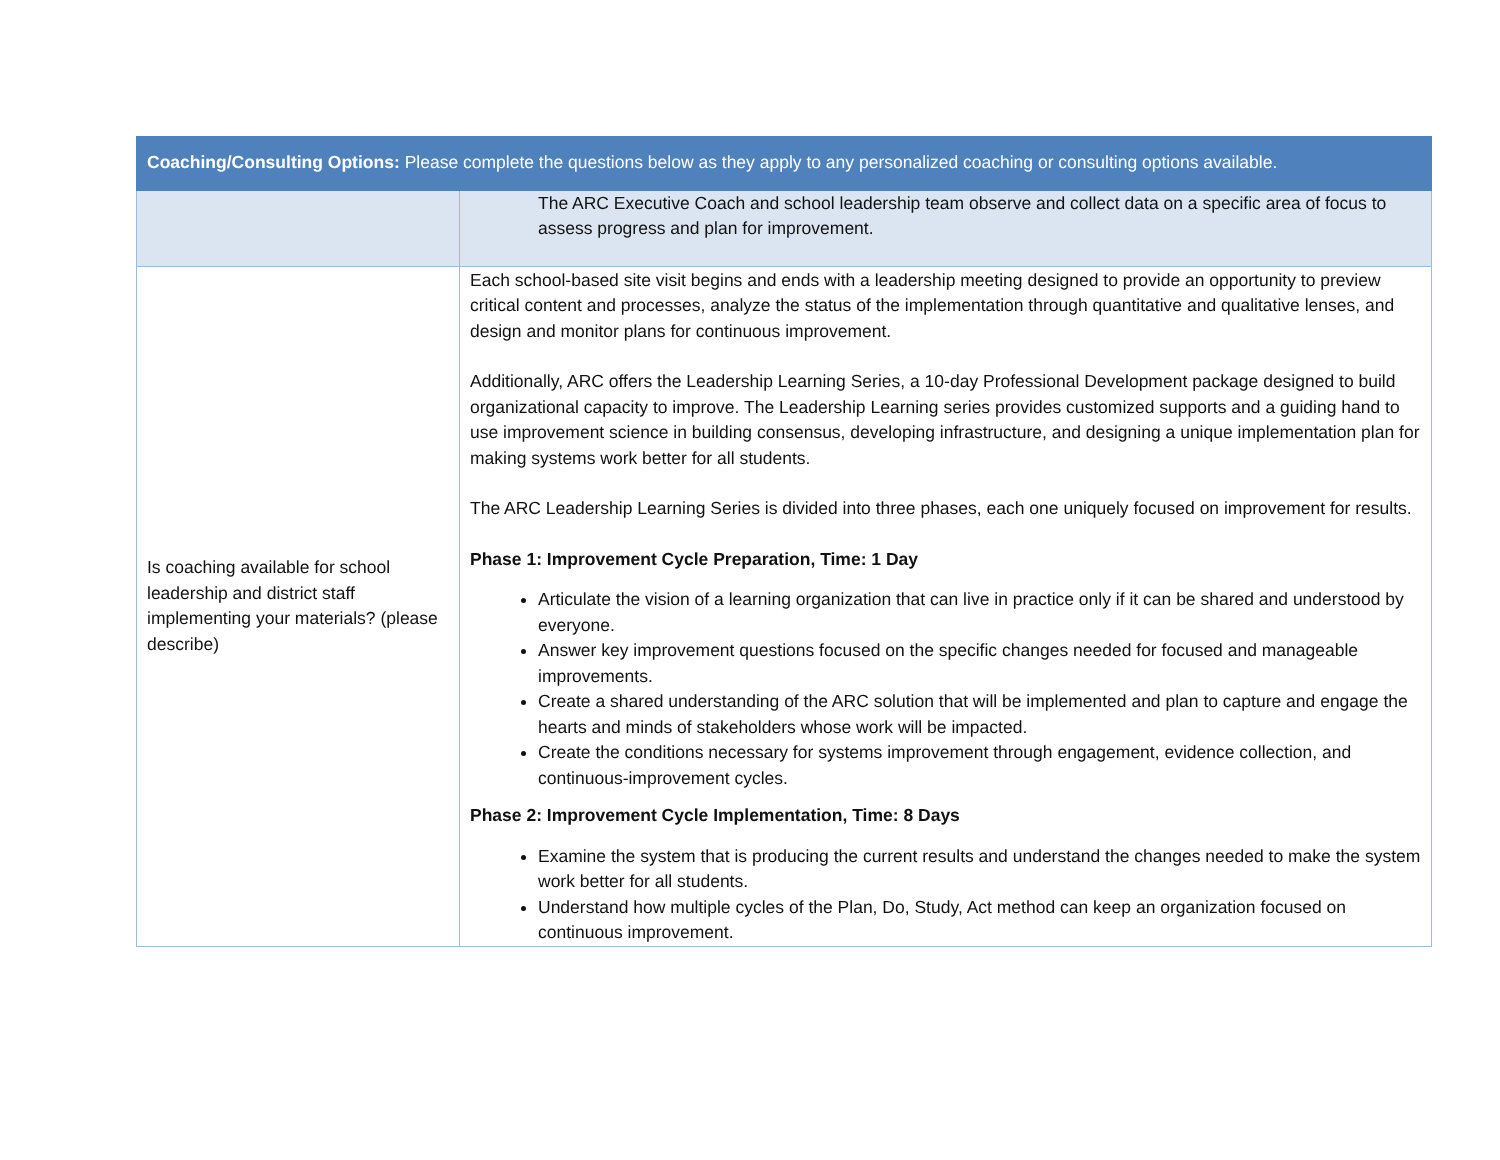| Coaching/Consulting Options: Please complete the questions below as they apply to any personalized coaching or consulting options available. | |
| --- | --- |
| | The ARC Executive Coach and school leadership team observe and collect data on a specific area of focus to assess progress and plan for improvement. |
| Is coaching available for school leadership and district staff implementing your materials? (please describe) | Each school-based site visit begins and ends with a leadership meeting designed to provide an opportunity to preview critical content and processes, analyze the status of the implementation through quantitative and qualitative lenses, and design and monitor plans for continuous improvement. Additionally, ARC offers the Leadership Learning Series, a 10-day Professional Development package designed to build organizational capacity to improve. The Leadership Learning series provides customized supports and a guiding hand to use improvement science in building consensus, developing infrastructure, and designing a unique implementation plan for making systems work better for all students. The ARC Leadership Learning Series is divided into three phases, each one uniquely focused on improvement for results. Phase 1: Improvement Cycle Preparation, Time: 1 Day Articulate the vision of a learning organization that can live in practice only if it can be shared and understood by everyone. Answer key improvement questions focused on the specific changes needed for focused and manageable improvements. Create a shared understanding of the ARC solution that will be implemented and plan to capture and engage the hearts and minds of stakeholders whose work will be impacted. Create the conditions necessary for systems improvement through engagement, evidence collection, and continuous-improvement cycles. Phase 2: Improvement Cycle Implementation, Time: 8 Days Examine the system that is producing the current results and understand the changes needed to make the system work better for all students. Understand how multiple cycles of the Plan, Do, Study, Act method can keep an organization focused on continuous improvement. |